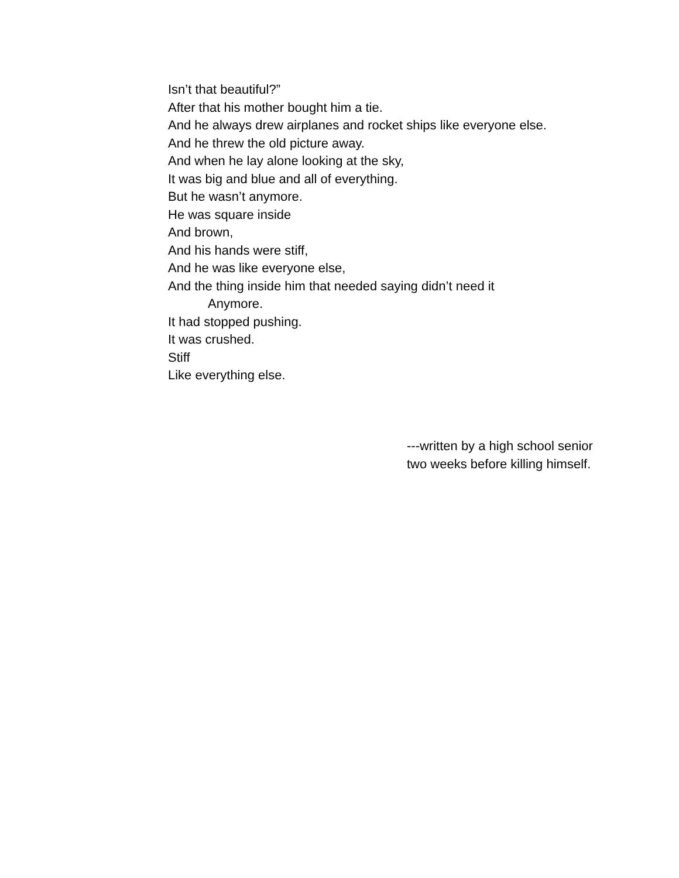Isn’t that beautiful?”
After that his mother bought him a tie.
And he always drew airplanes and rocket ships like everyone else.
And he threw the old picture away.
And when he lay alone looking at the sky,
It was big and blue and all of everything.
But he wasn’t anymore.
He was square inside
And brown,
And his hands were stiff,
And he was like everyone else,
And the thing inside him that needed saying didn’t need it
Anymore.
It had stopped pushing.
It was crushed.
Stiff
Like everything else.
---written by a high school senior
two weeks before killing himself.